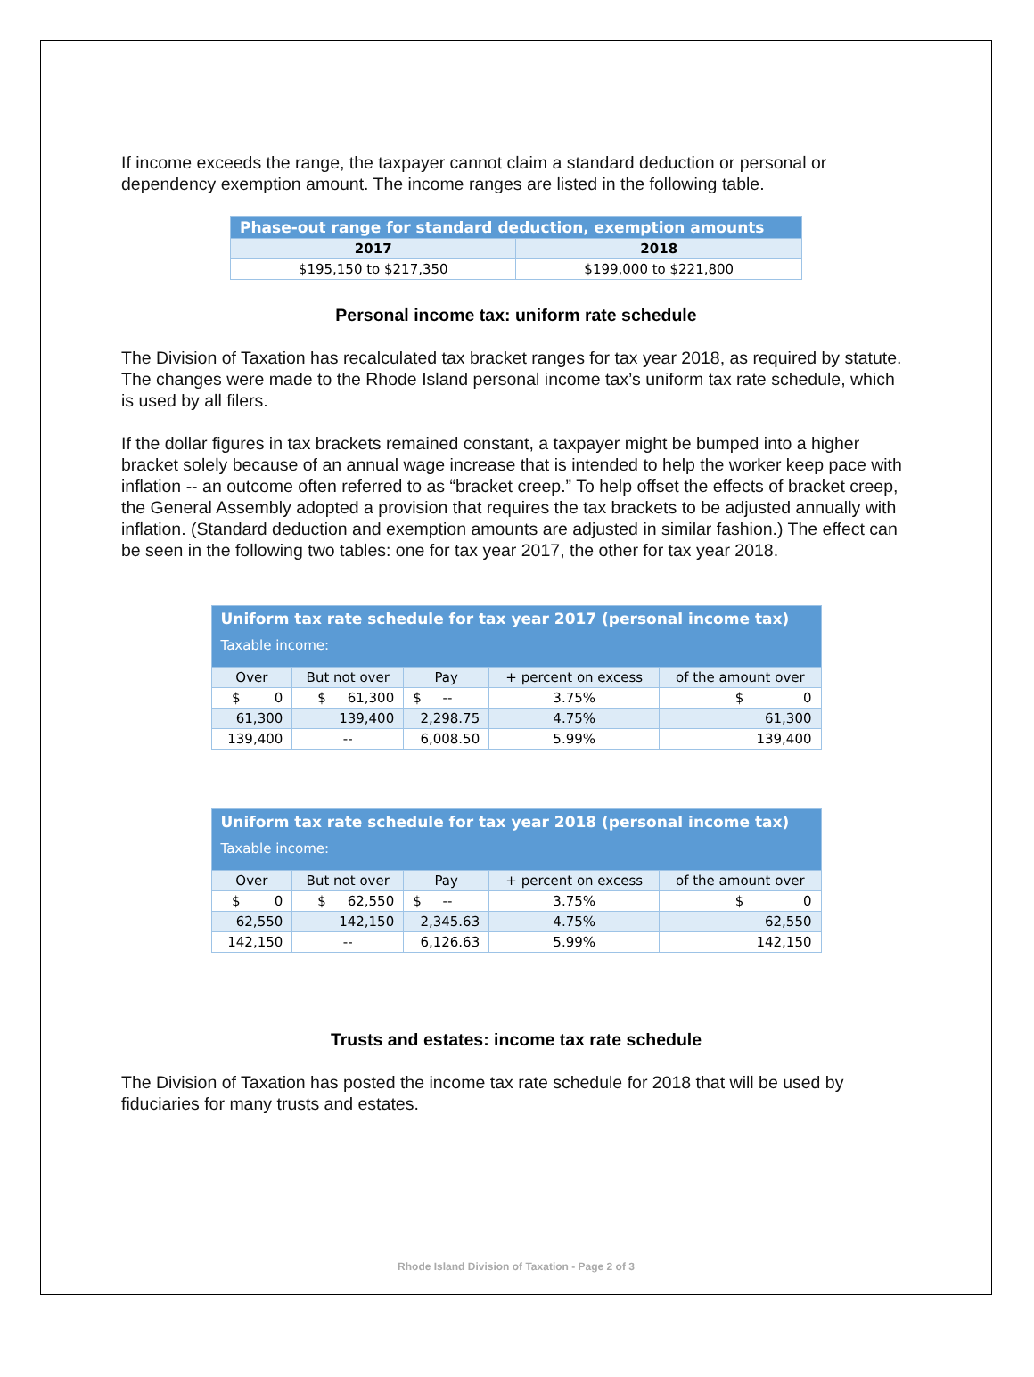If income exceeds the range, the taxpayer cannot claim a standard deduction or personal or dependency exemption amount. The income ranges are listed in the following table.
| Phase-out range for standard deduction, exemption amounts | |
| --- | --- |
| 2017 | 2018 |
| $195,150 to $217,350 | $199,000 to $221,800 |
Personal income tax: uniform rate schedule
The Division of Taxation has recalculated tax bracket ranges for tax year 2018, as required by statute. The changes were made to the Rhode Island personal income tax’s uniform tax rate schedule, which is used by all filers.
If the dollar figures in tax brackets remained constant, a taxpayer might be bumped into a higher bracket solely because of an annual wage increase that is intended to help the worker keep pace with inflation -- an outcome often referred to as “bracket creep.” To help offset the effects of bracket creep, the General Assembly adopted a provision that requires the tax brackets to be adjusted annually with inflation. (Standard deduction and exemption amounts are adjusted in similar fashion.) The effect can be seen in the following two tables: one for tax year 2017, the other for tax year 2018.
| Uniform tax rate schedule for tax year 2017 (personal income tax) Taxable income: | | | | |
| --- | --- | --- | --- | --- |
| Over | But not over | Pay | + percent on excess | of the amount over |
| $ 0 | $ 61,300 | $ -- | 3.75% | $ 0 |
| 61,300 | 139,400 | 2,298.75 | 4.75% | 61,300 |
| 139,400 | -- | 6,008.50 | 5.99% | 139,400 |
| Uniform tax rate schedule for tax year 2018 (personal income tax) Taxable income: | | | | |
| --- | --- | --- | --- | --- |
| Over | But not over | Pay | + percent on excess | of the amount over |
| $ 0 | $ 62,550 | $ -- | 3.75% | $ 0 |
| 62,550 | 142,150 | 2,345.63 | 4.75% | 62,550 |
| 142,150 | -- | 6,126.63 | 5.99% | 142,150 |
Trusts and estates: income tax rate schedule
The Division of Taxation has posted the income tax rate schedule for 2018 that will be used by fiduciaries for many trusts and estates.
Rhode Island Division of Taxation - Page 2 of 3